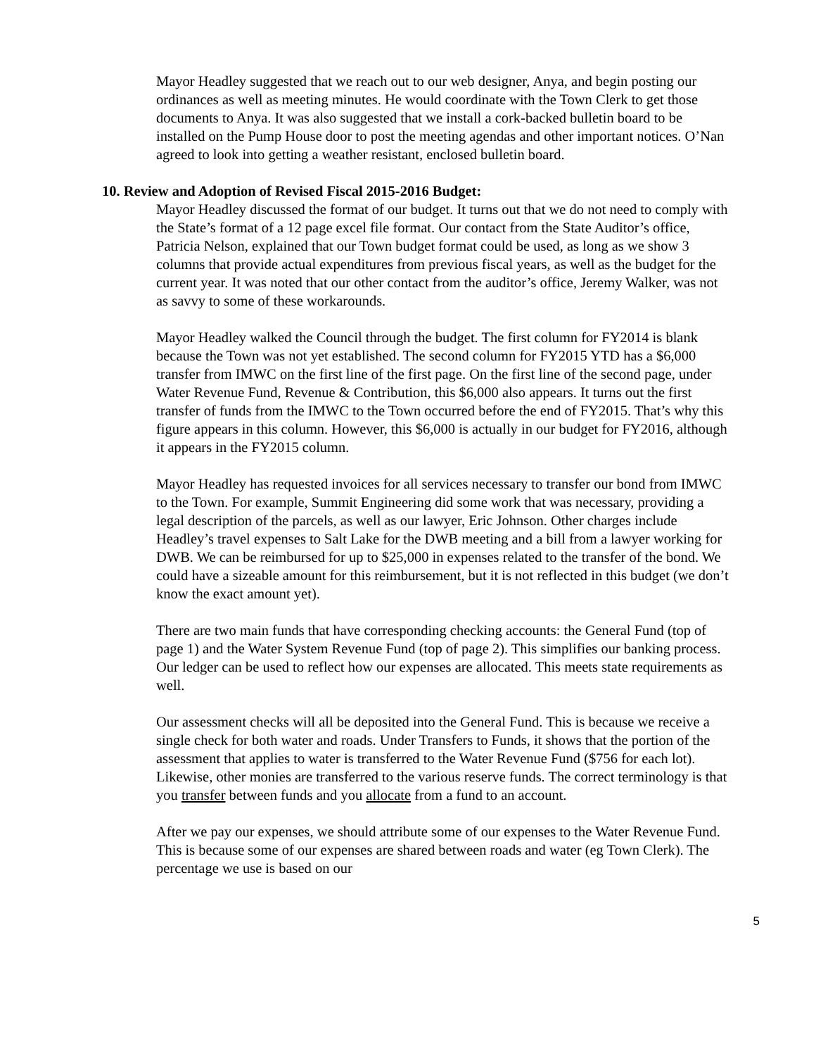Mayor Headley suggested that we reach out to our web designer, Anya, and begin posting our ordinances as well as meeting minutes. He would coordinate with the Town Clerk to get those documents to Anya. It was also suggested that we install a cork-backed bulletin board to be installed on the Pump House door to post the meeting agendas and other important notices. O’Nan agreed to look into getting a weather resistant, enclosed bulletin board.
10. Review and Adoption of Revised Fiscal 2015-2016 Budget:
Mayor Headley discussed the format of our budget. It turns out that we do not need to comply with the State’s format of a 12 page excel file format. Our contact from the State Auditor’s office, Patricia Nelson, explained that our Town budget format could be used, as long as we show 3 columns that provide actual expenditures from previous fiscal years, as well as the budget for the current year. It was noted that our other contact from the auditor’s office, Jeremy Walker, was not as savvy to some of these workarounds.
Mayor Headley walked the Council through the budget. The first column for FY2014 is blank because the Town was not yet established. The second column for FY2015 YTD has a $6,000 transfer from IMWC on the first line of the first page. On the first line of the second page, under Water Revenue Fund, Revenue & Contribution, this $6,000 also appears. It turns out the first transfer of funds from the IMWC to the Town occurred before the end of FY2015. That’s why this figure appears in this column. However, this $6,000 is actually in our budget for FY2016, although it appears in the FY2015 column.
Mayor Headley has requested invoices for all services necessary to transfer our bond from IMWC to the Town. For example, Summit Engineering did some work that was necessary, providing a legal description of the parcels, as well as our lawyer, Eric Johnson. Other charges include Headley’s travel expenses to Salt Lake for the DWB meeting and a bill from a lawyer working for DWB. We can be reimbursed for up to $25,000 in expenses related to the transfer of the bond. We could have a sizeable amount for this reimbursement, but it is not reflected in this budget (we don’t know the exact amount yet).
There are two main funds that have corresponding checking accounts: the General Fund (top of page 1) and the Water System Revenue Fund (top of page 2). This simplifies our banking process. Our ledger can be used to reflect how our expenses are allocated. This meets state requirements as well.
Our assessment checks will all be deposited into the General Fund. This is because we receive a single check for both water and roads. Under Transfers to Funds, it shows that the portion of the assessment that applies to water is transferred to the Water Revenue Fund ($756 for each lot). Likewise, other monies are transferred to the various reserve funds. The correct terminology is that you transfer between funds and you allocate from a fund to an account.
After we pay our expenses, we should attribute some of our expenses to the Water Revenue Fund. This is because some of our expenses are shared between roads and water (eg Town Clerk). The percentage we use is based on our
5